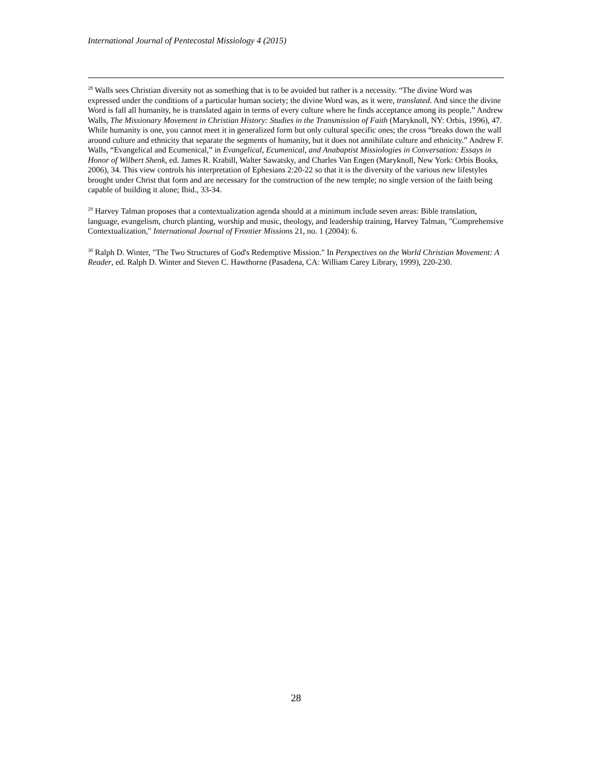International Journal of Pentecostal Missiology 4 (2015)
<sup>28</sup> Walls sees Christian diversity not as something that is to be avoided but rather is a necessity. “The divine Word was expressed under the conditions of a particular human society; the divine Word was, as it were, translated. And since the divine Word is fall all humanity, he is translated again in terms of every culture where he finds acceptance among its people.” Andrew Walls, The Missionary Movement in Christian History: Studies in the Transmission of Faith (Maryknoll, NY: Orbis, 1996), 47. While humanity is one, you cannot meet it in generalized form but only cultural specific ones; the cross “breaks down the wall around culture and ethnicity that separate the segments of humanity, but it does not annihilate culture and ethnicity.” Andrew F. Walls, “Evangelical and Ecumenical,” in Evangelical, Ecumenical, and Anabaptist Missiologies in Conversation: Essays in Honor of Wilbert Shenk, ed. James R. Krabill, Walter Sawatsky, and Charles Van Engen (Maryknoll, New York: Orbis Books, 2006), 34. This view controls his interpretation of Ephesians 2:20-22 so that it is the diversity of the various new lifestyles brought under Christ that form and are necessary for the construction of the new temple; no single version of the faith being capable of building it alone; Ibid., 33-34.
<sup>29</sup> Harvey Talman proposes that a contextualization agenda should at a minimum include seven areas: Bible translation, language, evangelism, church planting, worship and music, theology, and leadership training, Harvey Talman, "Comprehensive Contextualization," International Journal of Frontier Missions 21, no. 1 (2004): 6.
<sup>30</sup> Ralph D. Winter, "The Two Structures of God's Redemptive Mission." In Perspectives on the World Christian Movement: A Reader, ed. Ralph D. Winter and Steven C. Hawthorne (Pasadena, CA: William Carey Library, 1999), 220-230.
28